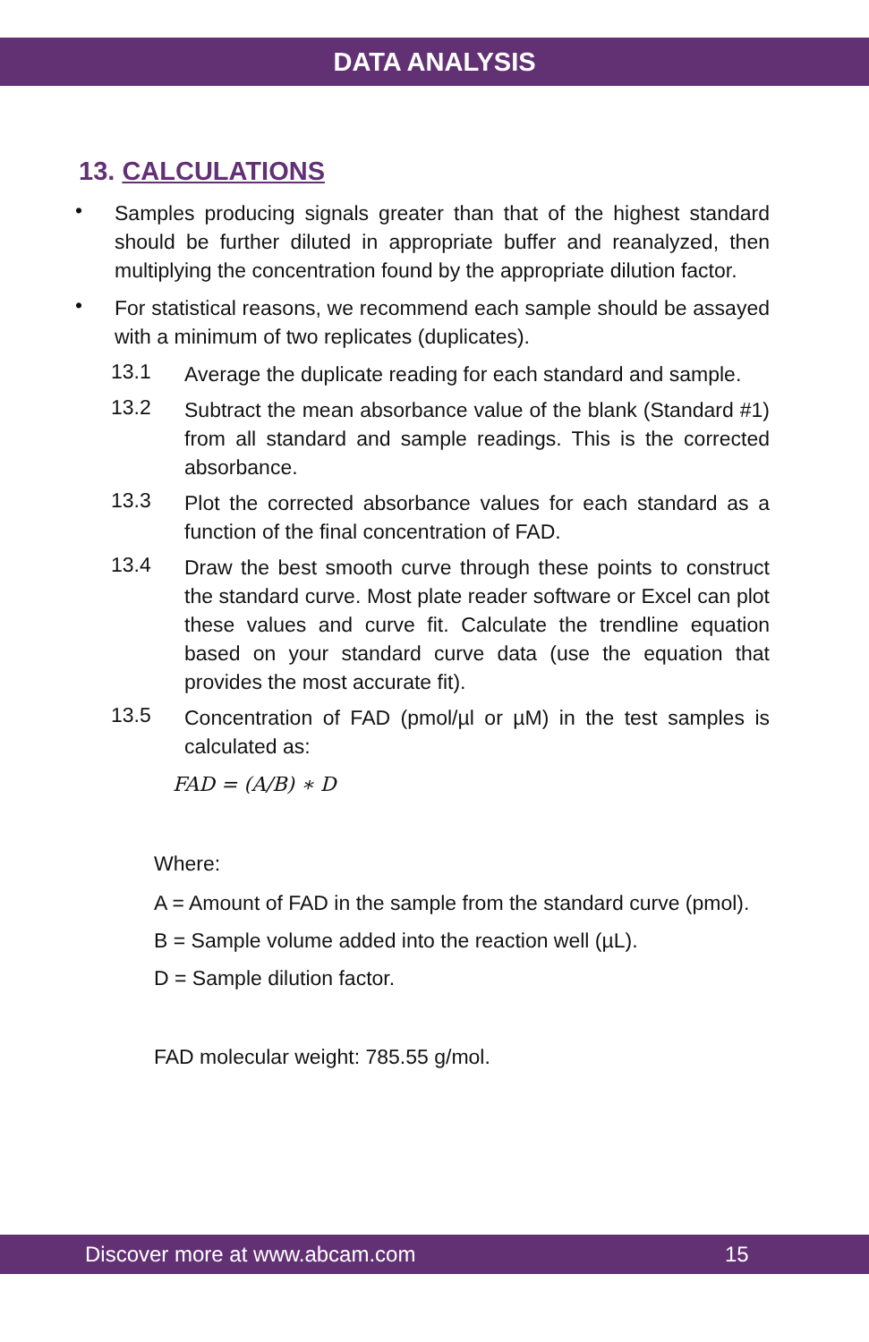DATA ANALYSIS
13. CALCULATIONS
•
Samples producing signals greater than that of the highest standard should be further diluted in appropriate buffer and reanalyzed, then multiplying the concentration found by the appropriate dilution factor.
•
For statistical reasons, we recommend each sample should be assayed with a minimum of two replicates (duplicates).
13.1
Average the duplicate reading for each standard and sample.
13.2
Subtract the mean absorbance value of the blank (Standard #1) from all standard and sample readings. This is the corrected absorbance.
13.3
Plot the corrected absorbance values for each standard as a function of the final concentration of FAD.
13.4
Draw the best smooth curve through these points to construct the standard curve. Most plate reader software or Excel can plot these values and curve fit. Calculate the trendline equation based on your standard curve data (use the equation that provides the most accurate fit).
13.5
Concentration of FAD (pmol/µl or µM) in the test samples is calculated as:
FAD = (A/B) ∗ D
Where:
A = Amount of FAD in the sample from the standard curve (pmol).
B = Sample volume added into the reaction well (µL).
D = Sample dilution factor.
FAD molecular weight: 785.55 g/mol.
Discover more at www.abcam.com 15